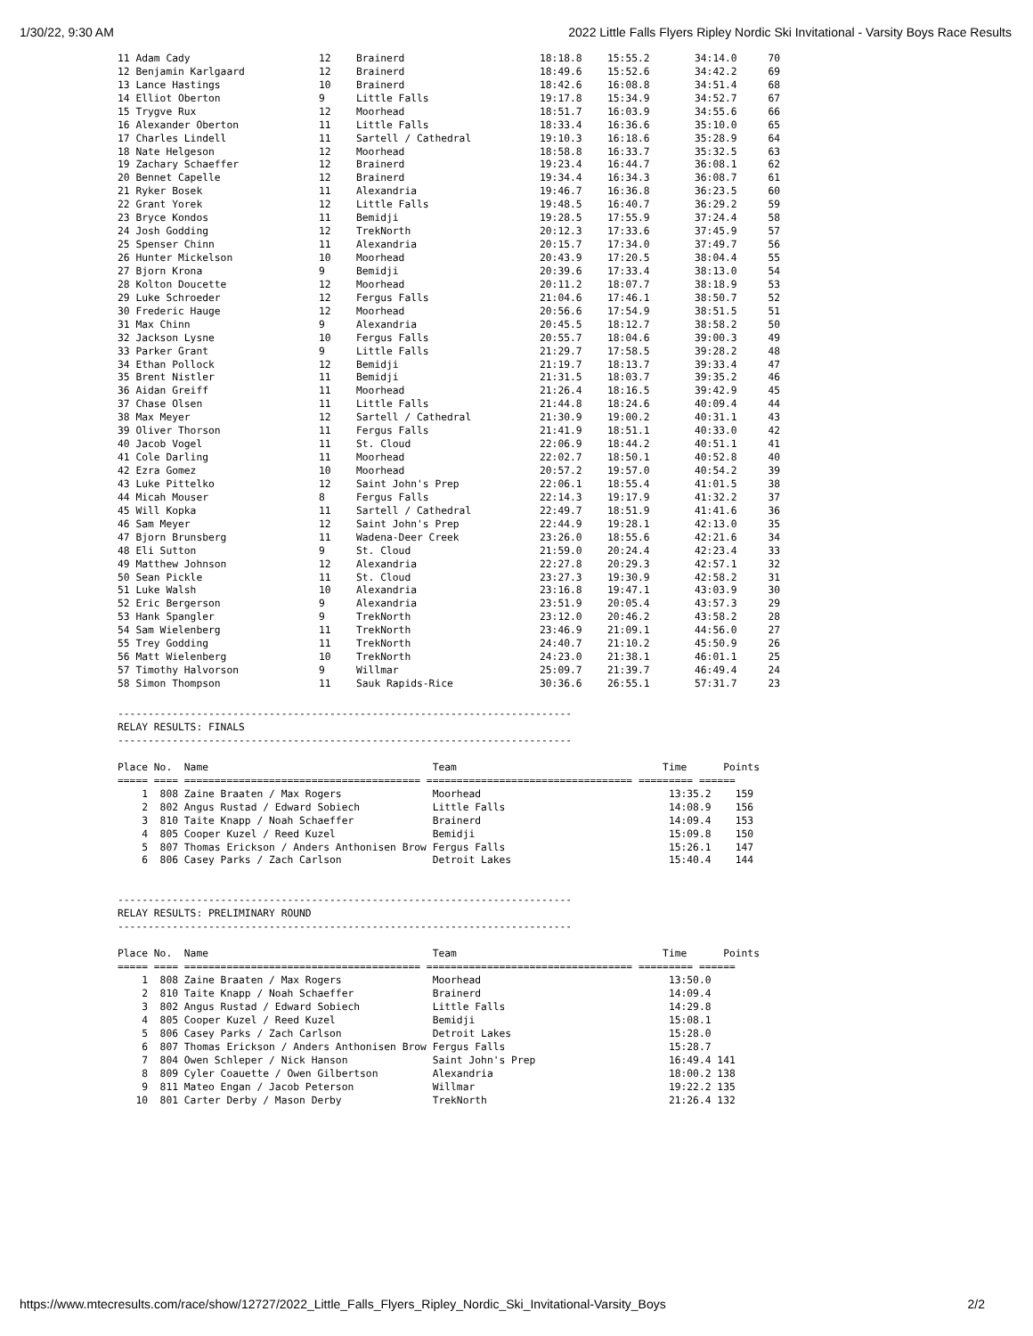1/30/22, 9:30 AM 2022 Little Falls Flyers Ripley Nordic Ski Invitational - Varsity Boys Race Results
| 11 Adam Cady | 12 | Brainerd | 18:18.8 | 15:55.2 | 34:14.0 | 70 |
| 12 Benjamin Karlgaard | 12 | Brainerd | 18:49.6 | 15:52.6 | 34:42.2 | 69 |
| 13 Lance Hastings | 10 | Brainerd | 18:42.6 | 16:08.8 | 34:51.4 | 68 |
| 14 Elliot Oberton | 9 | Little Falls | 19:17.8 | 15:34.9 | 34:52.7 | 67 |
| 15 Trygve Rux | 12 | Moorhead | 18:51.7 | 16:03.9 | 34:55.6 | 66 |
| 16 Alexander Oberton | 11 | Little Falls | 18:33.4 | 16:36.6 | 35:10.0 | 65 |
| 17 Charles Lindell | 11 | Sartell / Cathedral | 19:10.3 | 16:18.6 | 35:28.9 | 64 |
| 18 Nate Helgeson | 12 | Moorhead | 18:58.8 | 16:33.7 | 35:32.5 | 63 |
| 19 Zachary Schaeffer | 12 | Brainerd | 19:23.4 | 16:44.7 | 36:08.1 | 62 |
| 20 Bennet Capelle | 12 | Brainerd | 19:34.4 | 16:34.3 | 36:08.7 | 61 |
| 21 Ryker Bosek | 11 | Alexandria | 19:46.7 | 16:36.8 | 36:23.5 | 60 |
| 22 Grant Yorek | 12 | Little Falls | 19:48.5 | 16:40.7 | 36:29.2 | 59 |
| 23 Bryce Kondos | 11 | Bemidji | 19:28.5 | 17:55.9 | 37:24.4 | 58 |
| 24 Josh Godding | 12 | TrekNorth | 20:12.3 | 17:33.6 | 37:45.9 | 57 |
| 25 Spenser Chinn | 11 | Alexandria | 20:15.7 | 17:34.0 | 37:49.7 | 56 |
| 26 Hunter Mickelson | 10 | Moorhead | 20:43.9 | 17:20.5 | 38:04.4 | 55 |
| 27 Bjorn Krona | 9 | Bemidji | 20:39.6 | 17:33.4 | 38:13.0 | 54 |
| 28 Kolton Doucette | 12 | Moorhead | 20:11.2 | 18:07.7 | 38:18.9 | 53 |
| 29 Luke Schroeder | 12 | Fergus Falls | 21:04.6 | 17:46.1 | 38:50.7 | 52 |
| 30 Frederic Hauge | 12 | Moorhead | 20:56.6 | 17:54.9 | 38:51.5 | 51 |
| 31 Max Chinn | 9 | Alexandria | 20:45.5 | 18:12.7 | 38:58.2 | 50 |
| 32 Jackson Lysne | 10 | Fergus Falls | 20:55.7 | 18:04.6 | 39:00.3 | 49 |
| 33 Parker Grant | 9 | Little Falls | 21:29.7 | 17:58.5 | 39:28.2 | 48 |
| 34 Ethan Pollock | 12 | Bemidji | 21:19.7 | 18:13.7 | 39:33.4 | 47 |
| 35 Brent Nistler | 11 | Bemidji | 21:31.5 | 18:03.7 | 39:35.2 | 46 |
| 36 Aidan Greiff | 11 | Moorhead | 21:26.4 | 18:16.5 | 39:42.9 | 45 |
| 37 Chase Olsen | 11 | Little Falls | 21:44.8 | 18:24.6 | 40:09.4 | 44 |
| 38 Max Meyer | 12 | Sartell / Cathedral | 21:30.9 | 19:00.2 | 40:31.1 | 43 |
| 39 Oliver Thorson | 11 | Fergus Falls | 21:41.9 | 18:51.1 | 40:33.0 | 42 |
| 40 Jacob Vogel | 11 | St. Cloud | 22:06.9 | 18:44.2 | 40:51.1 | 41 |
| 41 Cole Darling | 11 | Moorhead | 22:02.7 | 18:50.1 | 40:52.8 | 40 |
| 42 Ezra Gomez | 10 | Moorhead | 20:57.2 | 19:57.0 | 40:54.2 | 39 |
| 43 Luke Pittelko | 12 | Saint John's Prep | 22:06.1 | 18:55.4 | 41:01.5 | 38 |
| 44 Micah Mouser | 8 | Fergus Falls | 22:14.3 | 19:17.9 | 41:32.2 | 37 |
| 45 Will Kopka | 11 | Sartell / Cathedral | 22:49.7 | 18:51.9 | 41:41.6 | 36 |
| 46 Sam Meyer | 12 | Saint John's Prep | 22:44.9 | 19:28.1 | 42:13.0 | 35 |
| 47 Bjorn Brunsberg | 11 | Wadena-Deer Creek | 23:26.0 | 18:55.6 | 42:21.6 | 34 |
| 48 Eli Sutton | 9 | St. Cloud | 21:59.0 | 20:24.4 | 42:23.4 | 33 |
| 49 Matthew Johnson | 12 | Alexandria | 22:27.8 | 20:29.3 | 42:57.1 | 32 |
| 50 Sean Pickle | 11 | St. Cloud | 23:27.3 | 19:30.9 | 42:58.2 | 31 |
| 51 Luke Walsh | 10 | Alexandria | 23:16.8 | 19:47.1 | 43:03.9 | 30 |
| 52 Eric Bergerson | 9 | Alexandria | 23:51.9 | 20:05.4 | 43:57.3 | 29 |
| 53 Hank Spangler | 9 | TrekNorth | 23:12.0 | 20:46.2 | 43:58.2 | 28 |
| 54 Sam Wielenberg | 11 | TrekNorth | 23:46.9 | 21:09.1 | 44:56.0 | 27 |
| 55 Trey Godding | 11 | TrekNorth | 24:40.7 | 21:10.2 | 45:50.9 | 26 |
| 56 Matt Wielenberg | 10 | TrekNorth | 24:23.0 | 21:38.1 | 46:01.1 | 25 |
| 57 Timothy Halvorson | 9 | Willmar | 25:09.7 | 21:39.7 | 46:49.4 | 24 |
| 58 Simon Thompson | 11 | Sauk Rapids-Rice | 30:36.6 | 26:55.1 | 57:31.7 | 23 |
---------------------------------------------------------------------------
RELAY RESULTS: FINALS
---------------------------------------------------------------------------

Place No.  Name                                     Team                                  Time      Points
===== ==== ======================================= ================================== ========= ======
    1  808 Zaine Braaten / Max Rogers               Moorhead                               13:35.2    159
    2  802 Angus Rustad / Edward Sobiech            Little Falls                           14:08.9    156
    3  810 Taite Knapp / Noah Schaeffer             Brainerd                               14:09.4    153
    4  805 Cooper Kuzel / Reed Kuzel                Bemidji                                15:09.8    150
    5  807 Thomas Erickson / Anders Anthonisen Brow Fergus Falls                           15:26.1    147
    6  806 Casey Parks / Zach Carlson               Detroit Lakes                          15:40.4    144


---------------------------------------------------------------------------
RELAY RESULTS: PRELIMINARY ROUND
---------------------------------------------------------------------------

Place No.  Name                                     Team                                  Time      Points
===== ==== ======================================= ================================== ========= ======
    1  808 Zaine Braaten / Max Rogers               Moorhead                               13:50.0
    2  810 Taite Knapp / Noah Schaeffer             Brainerd                               14:09.4
    3  802 Angus Rustad / Edward Sobiech            Little Falls                           14:29.8
    4  805 Cooper Kuzel / Reed Kuzel                Bemidji                                15:08.1
    5  806 Casey Parks / Zach Carlson               Detroit Lakes                          15:28.0
    6  807 Thomas Erickson / Anders Anthonisen Brow Fergus Falls                           15:28.7
    7  804 Owen Schleper / Nick Hanson              Saint John's Prep                      16:49.4 141
    8  809 Cyler Coauette / Owen Gilbertson         Alexandria                             18:00.2 138
    9  811 Mateo Engan / Jacob Peterson             Willmar                                19:22.2 135
   10  801 Carter Derby / Mason Derby               TrekNorth                              21:26.4 132
https://www.mtecresults.com/race/show/12727/2022_Little_Falls_Flyers_Ripley_Nordic_Ski_Invitational-Varsity_Boys 2/2